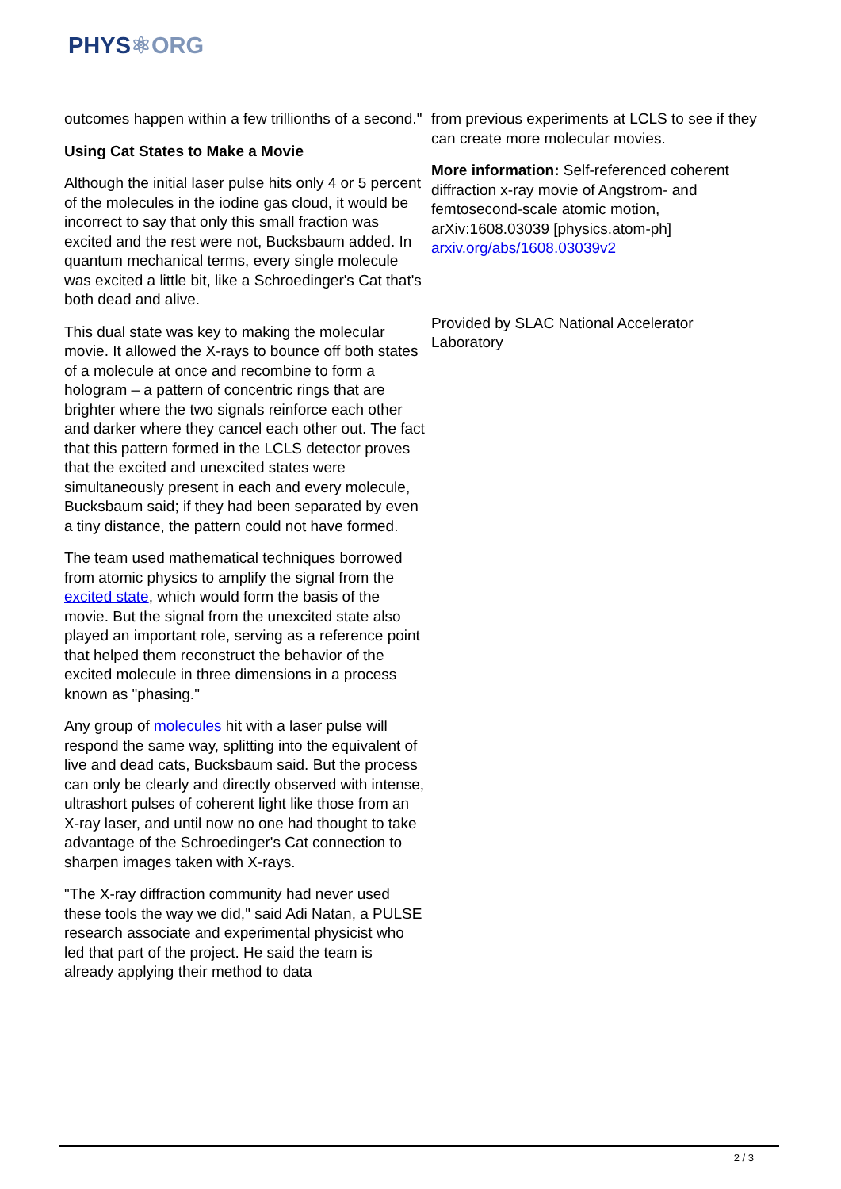PHYS⚛ORG
outcomes happen within a few trillionths of a second."
Using Cat States to Make a Movie
Although the initial laser pulse hits only 4 or 5 percent of the molecules in the iodine gas cloud, it would be incorrect to say that only this small fraction was excited and the rest were not, Bucksbaum added. In quantum mechanical terms, every single molecule was excited a little bit, like a Schroedinger's Cat that's both dead and alive.
This dual state was key to making the molecular movie. It allowed the X-rays to bounce off both states of a molecule at once and recombine to form a hologram – a pattern of concentric rings that are brighter where the two signals reinforce each other and darker where they cancel each other out. The fact that this pattern formed in the LCLS detector proves that the excited and unexcited states were simultaneously present in each and every molecule, Bucksbaum said; if they had been separated by even a tiny distance, the pattern could not have formed.
The team used mathematical techniques borrowed from atomic physics to amplify the signal from the excited state, which would form the basis of the movie. But the signal from the unexcited state also played an important role, serving as a reference point that helped them reconstruct the behavior of the excited molecule in three dimensions in a process known as "phasing."
Any group of molecules hit with a laser pulse will respond the same way, splitting into the equivalent of live and dead cats, Bucksbaum said. But the process can only be clearly and directly observed with intense, ultrashort pulses of coherent light like those from an X-ray laser, and until now no one had thought to take advantage of the Schroedinger's Cat connection to sharpen images taken with X-rays.
"The X-ray diffraction community had never used these tools the way we did," said Adi Natan, a PULSE research associate and experimental physicist who led that part of the project. He said the team is already applying their method to data
from previous experiments at LCLS to see if they can create more molecular movies.
More information: Self-referenced coherent diffraction x-ray movie of Angstrom- and femtosecond-scale atomic motion, arXiv:1608.03039 [physics.atom-ph] arxiv.org/abs/1608.03039v2
Provided by SLAC National Accelerator Laboratory
2 / 3